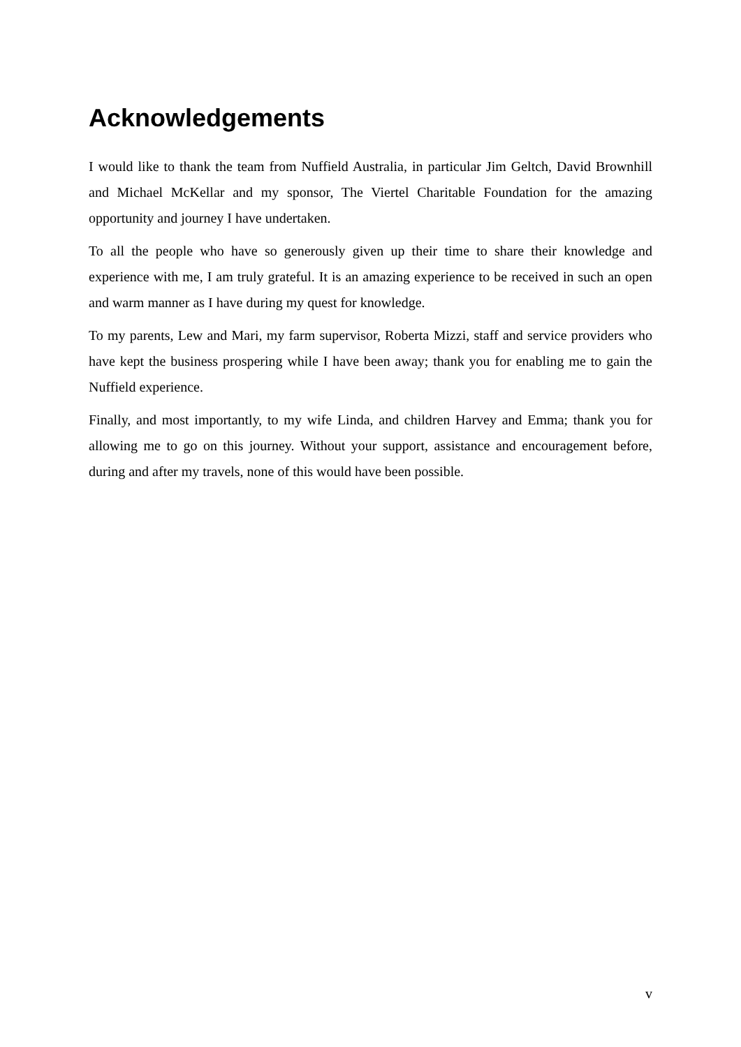Acknowledgements
I would like to thank the team from Nuffield Australia, in particular Jim Geltch, David Brownhill and Michael McKellar and my sponsor, The Viertel Charitable Foundation for the amazing opportunity and journey I have undertaken.
To all the people who have so generously given up their time to share their knowledge and experience with me, I am truly grateful. It is an amazing experience to be received in such an open and warm manner as I have during my quest for knowledge.
To my parents, Lew and Mari, my farm supervisor, Roberta Mizzi, staff and service providers who have kept the business prospering while I have been away; thank you for enabling me to gain the Nuffield experience.
Finally, and most importantly, to my wife Linda, and children Harvey and Emma; thank you for allowing me to go on this journey. Without your support, assistance and encouragement before, during and after my travels, none of this would have been possible.
v